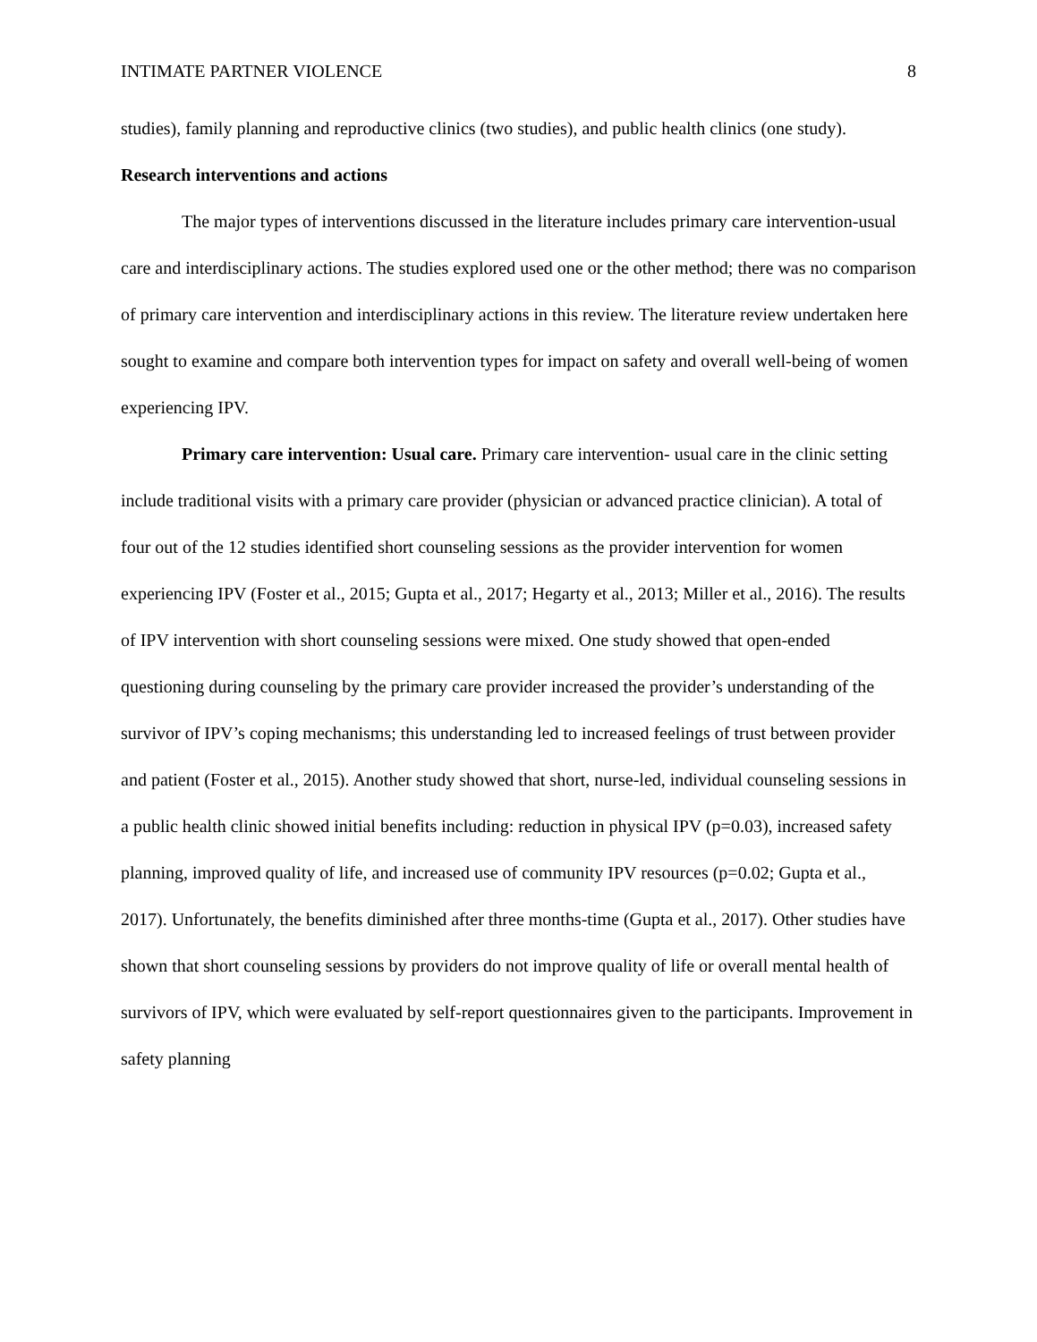INTIMATE PARTNER VIOLENCE 8
studies), family planning and reproductive clinics (two studies), and public health clinics (one study).
Research interventions and actions
The major types of interventions discussed in the literature includes primary care intervention-usual care and interdisciplinary actions. The studies explored used one or the other method; there was no comparison of primary care intervention and interdisciplinary actions in this review. The literature review undertaken here sought to examine and compare both intervention types for impact on safety and overall well-being of women experiencing IPV.
Primary care intervention: Usual care. Primary care intervention- usual care in the clinic setting include traditional visits with a primary care provider (physician or advanced practice clinician). A total of four out of the 12 studies identified short counseling sessions as the provider intervention for women experiencing IPV (Foster et al., 2015; Gupta et al., 2017; Hegarty et al., 2013; Miller et al., 2016). The results of IPV intervention with short counseling sessions were mixed. One study showed that open-ended questioning during counseling by the primary care provider increased the provider’s understanding of the survivor of IPV’s coping mechanisms; this understanding led to increased feelings of trust between provider and patient (Foster et al., 2015). Another study showed that short, nurse-led, individual counseling sessions in a public health clinic showed initial benefits including: reduction in physical IPV (p=0.03), increased safety planning, improved quality of life, and increased use of community IPV resources (p=0.02; Gupta et al., 2017). Unfortunately, the benefits diminished after three months-time (Gupta et al., 2017). Other studies have shown that short counseling sessions by providers do not improve quality of life or overall mental health of survivors of IPV, which were evaluated by self-report questionnaires given to the participants. Improvement in safety planning